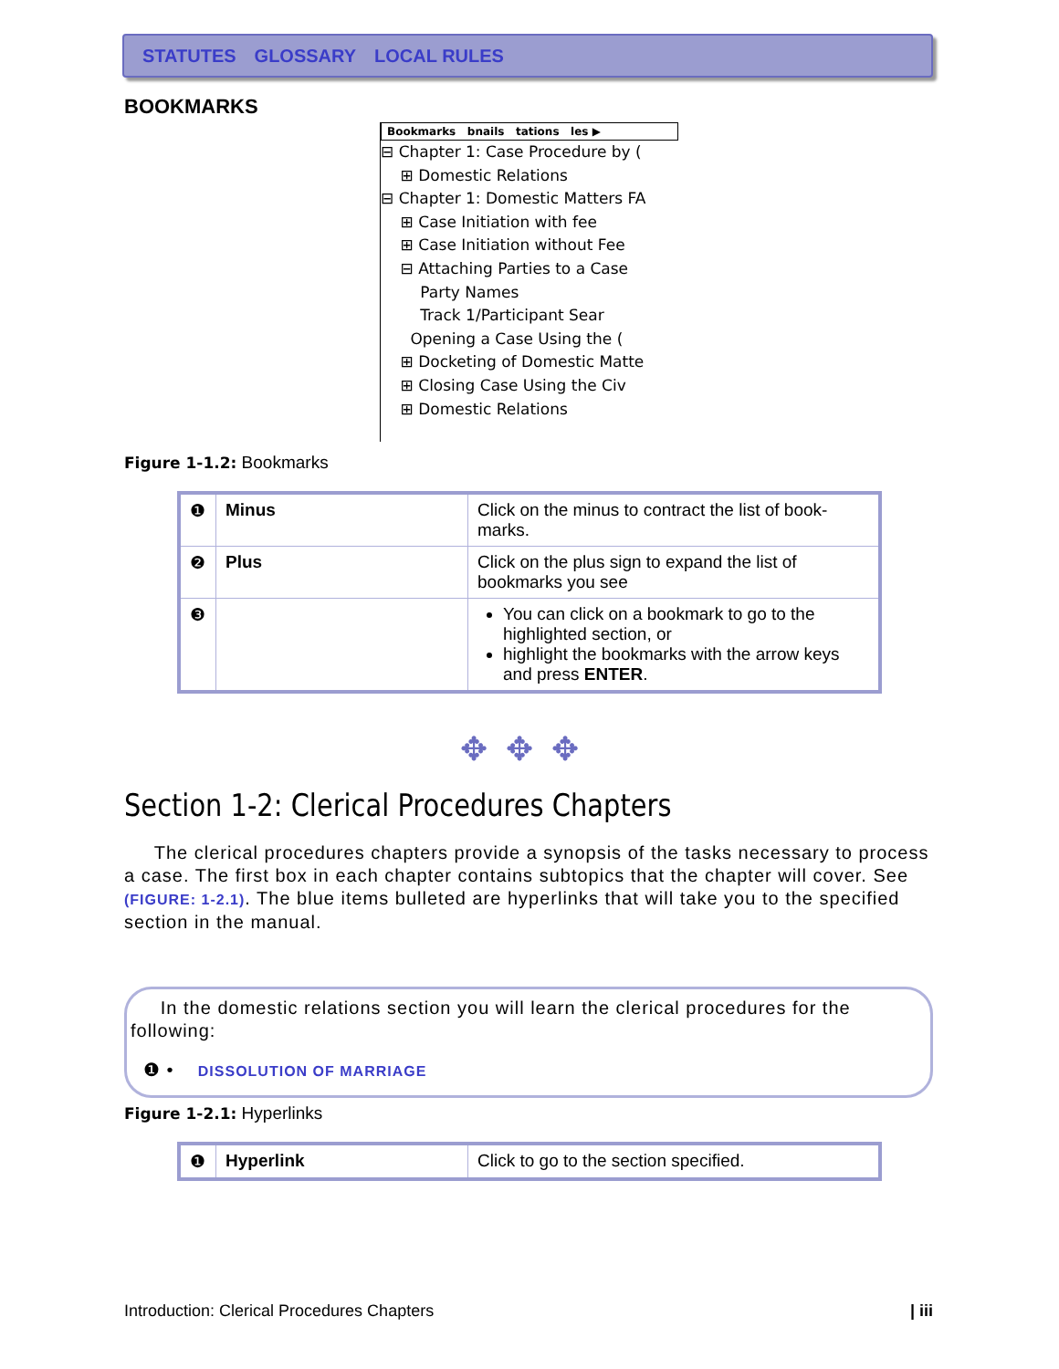STATUTES GLOSSARY LOCAL RULES
BOOKMARKS
Bookmarks bnails tations les ▶
⊟ Chapter 1: Case Procedure by (
⊞ Domestic Relations
⊟ Chapter 1: Domestic Matters FA
⊞ Case Initiation with fee
⊞ Case Initiation without Fee
⊟ Attaching Parties to a Case
Party Names
Track 1/Participant Sear
Opening a Case Using the (
⊞ Docketing of Domestic Matte
⊞ Closing Case Using the Civ
⊞ Domestic Relations
Figure 1-1.2: Bookmarks
| ❶ | Minus | Click on the minus to contract the list of book-marks. |
| ❷ | Plus | Click on the plus sign to expand the list of bookmarks you see |
| ❸ | | You can click on a bookmark to go to the highlighted section, or highlight the bookmarks with the arrow keys and press ENTER . |
✥✥✥
Section 1-2: Clerical Procedures Chapters
The clerical procedures chapters provide a synopsis of the tasks necessary to process a case. The first box in each chapter contains subtopics that the chapter will cover. See (FIGURE: 1-2.1). The blue items bulleted are hyperlinks that will take you to the specified section in the manual.
In the domestic relations section you will learn the clerical procedures for the following:
❶ • DISSOLUTION OF MARRIAGE
Figure 1-2.1: Hyperlinks
| ❶ | Hyperlink | Click to go to the section specified. |
Introduction: Clerical Procedures Chapters | iii